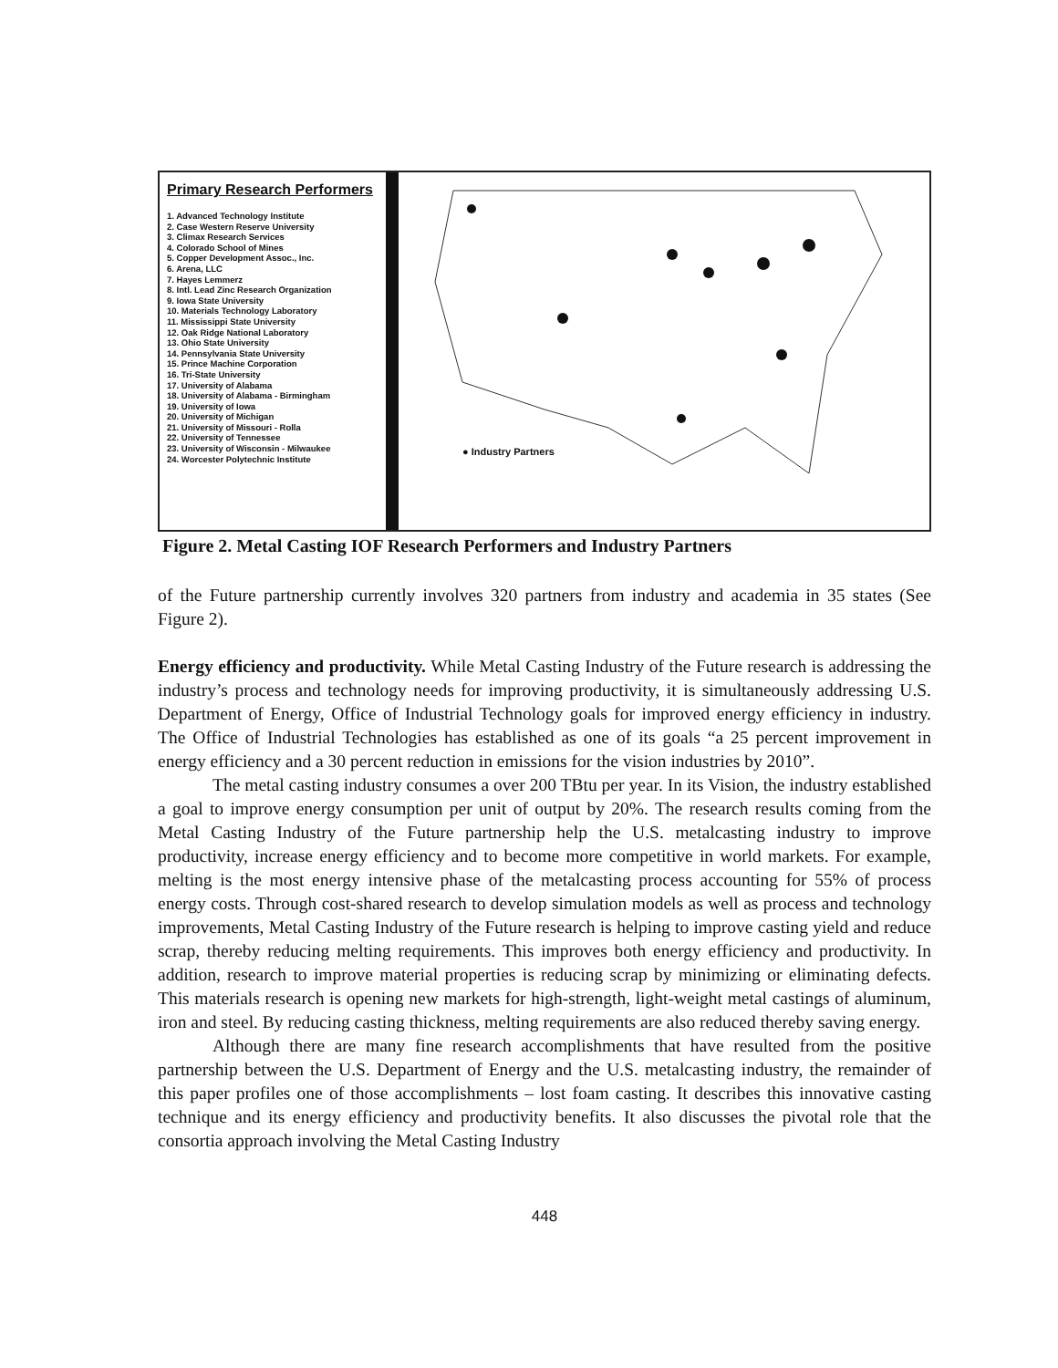Primary Research Performers
1. Advanced Technology Institute
2. Case Western Reserve University
3. Climax Research Services
4. Colorado School of Mines
5. Copper Development Assoc., Inc.
6. Arena, LLC
7. Hayes Lemmerz
8. Intl. Lead Zinc Research Organization
9. Iowa State University
10. Materials Technology Laboratory
11. Mississippi State University
12. Oak Ridge National Laboratory
13. Ohio State University
14. Pennsylvania State University
15. Prince Machine Corporation
16. Tri-State University
17. University of Alabama
18. University of Alabama - Birmingham
19. University of Iowa
20. University of Michigan
21. University of Missouri - Rolla
22. University of Tennessee
23. University of Wisconsin - Milwaukee
24. Worcester Polytechnic Institute
● Industry Partners
Figure 2. Metal Casting IOF Research Performers and Industry Partners
of the Future partnership currently involves 320 partners from industry and academia in 35 states (See Figure 2).
Energy efficiency and productivity. While Metal Casting Industry of the Future research is addressing the industry’s process and technology needs for improving productivity, it is simultaneously addressing U.S. Department of Energy, Office of Industrial Technology goals for improved energy efficiency in industry. The Office of Industrial Technologies has established as one of its goals “a 25 percent improvement in energy efficiency and a 30 percent reduction in emissions for the vision industries by 2010”.
The metal casting industry consumes a over 200 TBtu per year. In its Vision, the industry established a goal to improve energy consumption per unit of output by 20%. The research results coming from the Metal Casting Industry of the Future partnership help the U.S. metalcasting industry to improve productivity, increase energy efficiency and to become more competitive in world markets. For example, melting is the most energy intensive phase of the metalcasting process accounting for 55% of process energy costs. Through cost-shared research to develop simulation models as well as process and technology improvements, Metal Casting Industry of the Future research is helping to improve casting yield and reduce scrap, thereby reducing melting requirements. This improves both energy efficiency and productivity. In addition, research to improve material properties is reducing scrap by minimizing or eliminating defects. This materials research is opening new markets for high-strength, light-weight metal castings of aluminum, iron and steel. By reducing casting thickness, melting requirements are also reduced thereby saving energy.
Although there are many fine research accomplishments that have resulted from the positive partnership between the U.S. Department of Energy and the U.S. metalcasting industry, the remainder of this paper profiles one of those accomplishments – lost foam casting. It describes this innovative casting technique and its energy efficiency and productivity benefits. It also discusses the pivotal role that the consortia approach involving the Metal Casting Industry
448